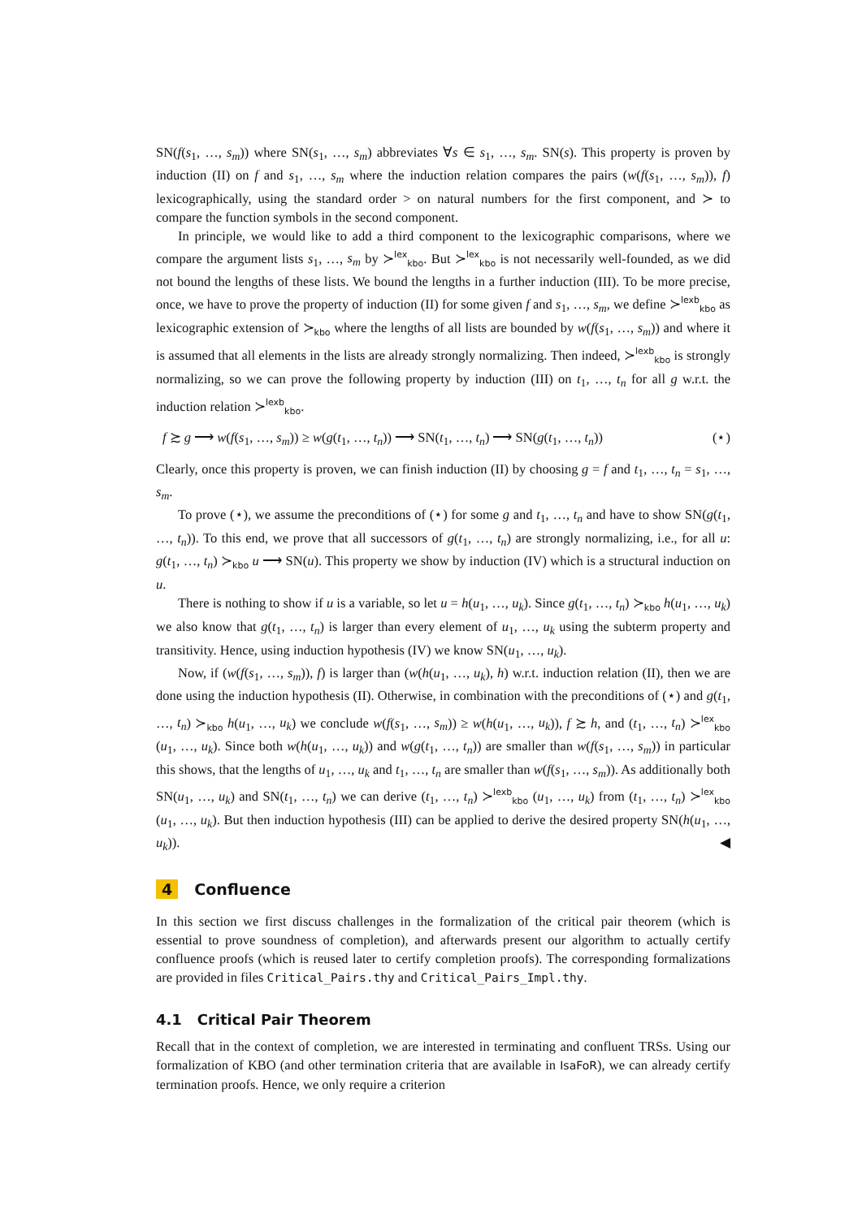SN(f(s<sub>1</sub>, …, s<sub>m</sub>)) where SN(s<sub>1</sub>, …, s<sub>m</sub>) abbreviates ∀s ∈ s<sub>1</sub>, …, s<sub>m</sub>. SN(s). This property is proven by induction (II) on f and s<sub>1</sub>, …, s<sub>m</sub> where the induction relation compares the pairs (w(f(s<sub>1</sub>, …, s<sub>m</sub>)), f) lexicographically, using the standard order > on natural numbers for the first component, and ≻ to compare the function symbols in the second component.
In principle, we would like to add a third component to the lexicographic comparisons, where we compare the argument lists s<sub>1</sub>, …, s<sub>m</sub> by ≻<sup>lex</sup><sub>kbo</sub>. But ≻<sup>lex</sup><sub>kbo</sub> is not necessarily well-founded, as we did not bound the lengths of these lists. We bound the lengths in a further induction (III). To be more precise, once, we have to prove the property of induction (II) for some given f and s<sub>1</sub>, …, s<sub>m</sub>, we define ≻<sup>lexb</sup><sub>kbo</sub> as lexicographic extension of ≻<sub>kbo</sub> where the lengths of all lists are bounded by w(f(s<sub>1</sub>, …, s<sub>m</sub>)) and where it is assumed that all elements in the lists are already strongly normalizing. Then indeed, ≻<sup>lexb</sup><sub>kbo</sub> is strongly normalizing, so we can prove the following property by induction (III) on t<sub>1</sub>, …, t<sub>n</sub> for all g w.r.t. the induction relation ≻<sup>lexb</sup><sub>kbo</sub>.
f ≿ g ⟶ w(f(s<sub>1</sub>, …, s<sub>m</sub>)) ≥ w(g(t<sub>1</sub>, …, t<sub>n</sub>)) ⟶ SN(t<sub>1</sub>, …, t<sub>n</sub>) ⟶ SN(g(t<sub>1</sub>, …, t<sub>n</sub>)) (⋆)
Clearly, once this property is proven, we can finish induction (II) by choosing g = f and t<sub>1</sub>, …, t<sub>n</sub> = s<sub>1</sub>, …, s<sub>m</sub>.
To prove (⋆), we assume the preconditions of (⋆) for some g and t<sub>1</sub>, …, t<sub>n</sub> and have to show SN(g(t<sub>1</sub>, …, t<sub>n</sub>)). To this end, we prove that all successors of g(t<sub>1</sub>, …, t<sub>n</sub>) are strongly normalizing, i.e., for all u: g(t<sub>1</sub>, …, t<sub>n</sub>) ≻<sub>kbo</sub> u ⟶ SN(u). This property we show by induction (IV) which is a structural induction on u.
There is nothing to show if u is a variable, so let u = h(u<sub>1</sub>, …, u<sub>k</sub>). Since g(t<sub>1</sub>, …, t<sub>n</sub>) ≻<sub>kbo</sub> h(u<sub>1</sub>, …, u<sub>k</sub>) we also know that g(t<sub>1</sub>, …, t<sub>n</sub>) is larger than every element of u<sub>1</sub>, …, u<sub>k</sub> using the subterm property and transitivity. Hence, using induction hypothesis (IV) we know SN(u<sub>1</sub>, …, u<sub>k</sub>).
Now, if (w(f(s<sub>1</sub>, …, s<sub>m</sub>)), f) is larger than (w(h(u<sub>1</sub>, …, u<sub>k</sub>), h) w.r.t. induction relation (II), then we are done using the induction hypothesis (II). Otherwise, in combination with the preconditions of (⋆) and g(t<sub>1</sub>, …, t<sub>n</sub>) ≻<sub>kbo</sub> h(u<sub>1</sub>, …, u<sub>k</sub>) we conclude w(f(s<sub>1</sub>, …, s<sub>m</sub>)) ≥ w(h(u<sub>1</sub>, …, u<sub>k</sub>)), f ≿ h, and (t<sub>1</sub>, …, t<sub>n</sub>) ≻<sup>lex</sup><sub>kbo</sub> (u<sub>1</sub>, …, u<sub>k</sub>). Since both w(h(u<sub>1</sub>, …, u<sub>k</sub>)) and w(g(t<sub>1</sub>, …, t<sub>n</sub>)) are smaller than w(f(s<sub>1</sub>, …, s<sub>m</sub>)) in particular this shows, that the lengths of u<sub>1</sub>, …, u<sub>k</sub> and t<sub>1</sub>, …, t<sub>n</sub> are smaller than w(f(s<sub>1</sub>, …, s<sub>m</sub>)). As additionally both SN(u<sub>1</sub>, …, u<sub>k</sub>) and SN(t<sub>1</sub>, …, t<sub>n</sub>) we can derive (t<sub>1</sub>, …, t<sub>n</sub>) ≻<sup>lexb</sup><sub>kbo</sub> (u<sub>1</sub>, …, u<sub>k</sub>) from (t<sub>1</sub>, …, t<sub>n</sub>) ≻<sup>lex</sup><sub>kbo</sub> (u<sub>1</sub>, …, u<sub>k</sub>). But then induction hypothesis (III) can be applied to derive the desired property SN(h(u<sub>1</sub>, …, u<sub>k</sub>)). ◀
4 Confluence
In this section we first discuss challenges in the formalization of the critical pair theorem (which is essential to prove soundness of completion), and afterwards present our algorithm to actually certify confluence proofs (which is reused later to certify completion proofs). The corresponding formalizations are provided in files Critical_Pairs.thy and Critical_Pairs_Impl.thy.
4.1 Critical Pair Theorem
Recall that in the context of completion, we are interested in terminating and confluent TRSs. Using our formalization of KBO (and other termination criteria that are available in IsaFoR), we can already certify termination proofs. Hence, we only require a criterion